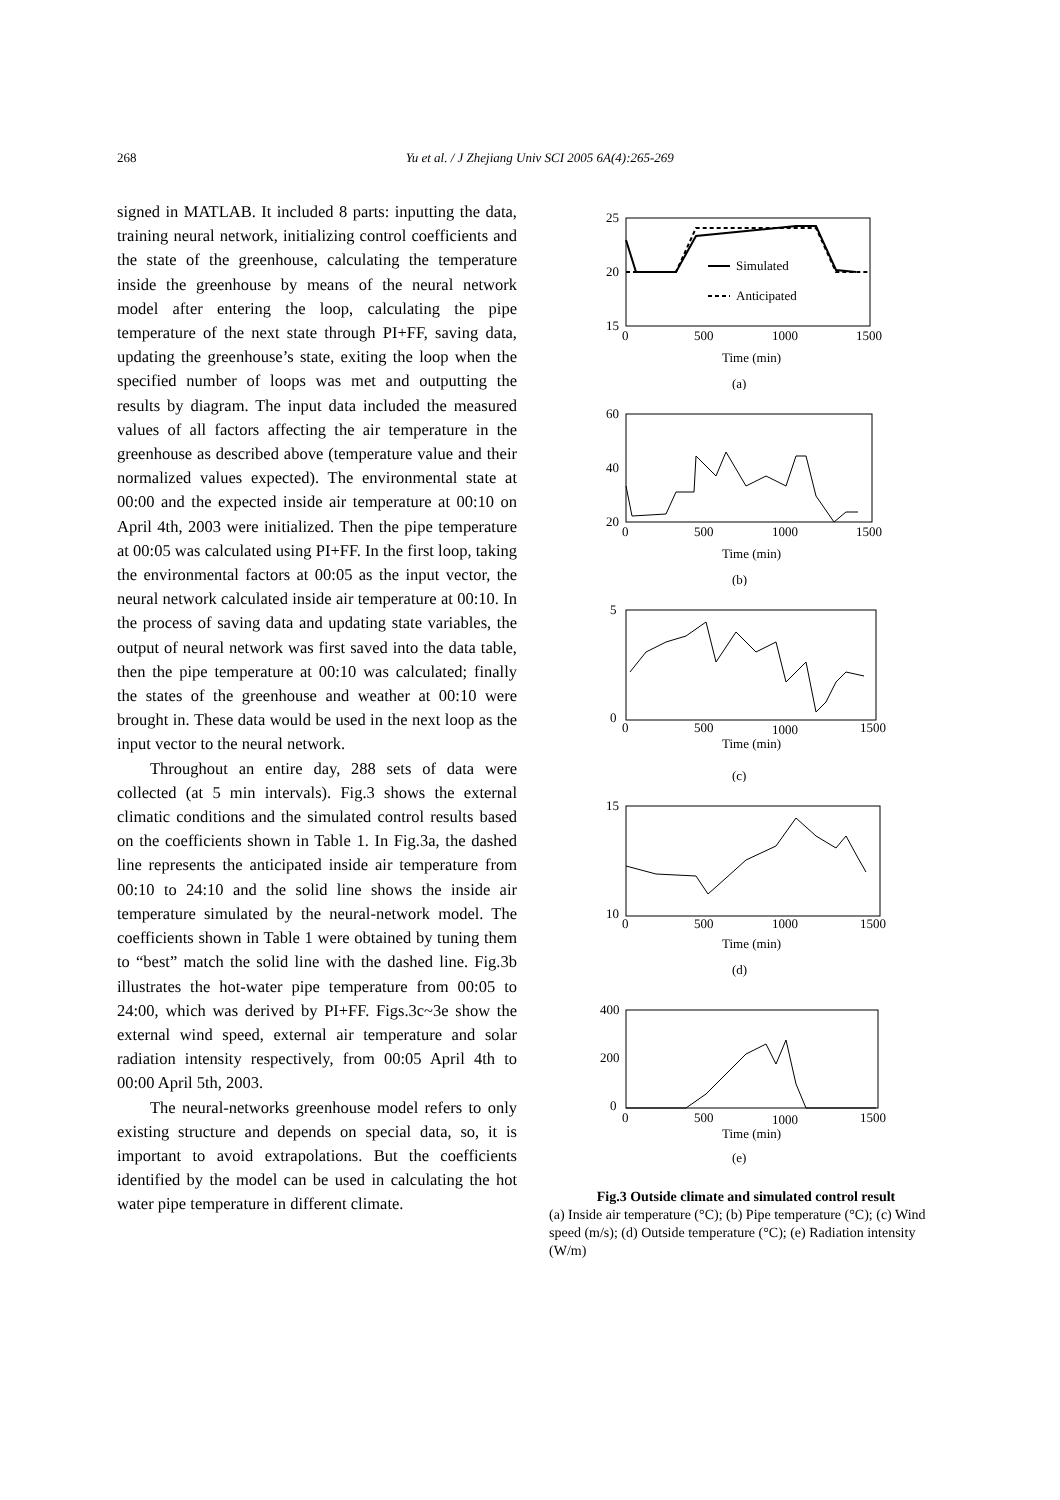268 Yu et al. / J Zhejiang Univ SCI 2005 6A(4):265-269
signed in MATLAB. It included 8 parts: inputting the data, training neural network, initializing control coefficients and the state of the greenhouse, calculating the temperature inside the greenhouse by means of the neural network model after entering the loop, calculating the pipe temperature of the next state through PI+FF, saving data, updating the greenhouse’s state, exiting the loop when the specified number of loops was met and outputting the results by diagram. The input data included the measured values of all factors affecting the air temperature in the greenhouse as described above (temperature value and their normalized values expected). The environmental state at 00:00 and the expected inside air temperature at 00:10 on April 4th, 2003 were initialized. Then the pipe temperature at 00:05 was calculated using PI+FF. In the first loop, taking the environmental factors at 00:05 as the input vector, the neural network calculated inside air temperature at 00:10. In the process of saving data and updating state variables, the output of neural network was first saved into the data table, then the pipe temperature at 00:10 was calculated; finally the states of the greenhouse and weather at 00:10 were brought in. These data would be used in the next loop as the input vector to the neural network.
Throughout an entire day, 288 sets of data were collected (at 5 min intervals). Fig.3 shows the external climatic conditions and the simulated control results based on the coefficients shown in Table 1. In Fig.3a, the dashed line represents the anticipated inside air temperature from 00:10 to 24:10 and the solid line shows the inside air temperature simulated by the neural-network model. The coefficients shown in Table 1 were obtained by tuning them to “best” match the solid line with the dashed line. Fig.3b illustrates the hot-water pipe temperature from 00:05 to 24:00, which was derived by PI+FF. Figs.3c~3e show the external wind speed, external air temperature and solar radiation intensity respectively, from 00:05 April 4th to 00:00 April 5th, 2003.
The neural-networks greenhouse model refers to only existing structure and depends on special data, so, it is important to avoid extrapolations. But the coefficients identified by the model can be used in calculating the hot water pipe temperature in different climate.
25
20
15
Simulated
Anticipated
0
500
1000
1500
Time (min)
(a)
60
40
20
0
500
1000
1500
Time (min)
(b)
5
0
0
500
1000
1500
Time (min)
(c)
15
10
0
500
1000
1500
Time (min)
(d)
400
200
0
0
500
1000
1500
Time (min)
(e)
Fig.3 Outside climate and simulated control result
(a) Inside air temperature (°C); (b) Pipe temperature (°C); (c) Wind speed (m/s); (d) Outside temperature (°C); (e) Radiation intensity (W/m)